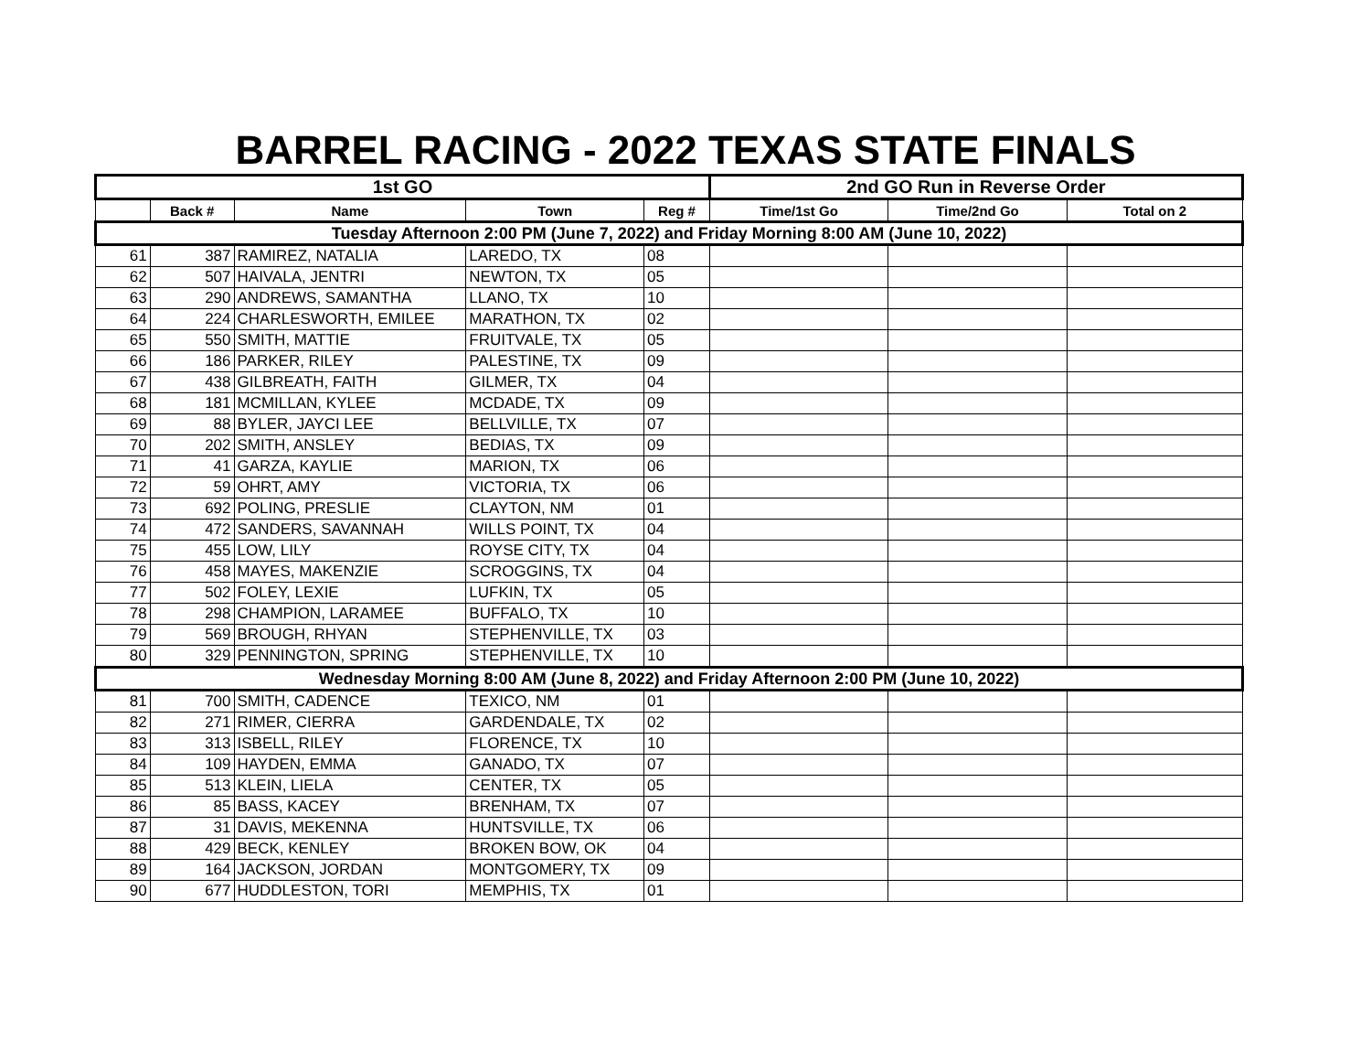BARREL RACING - 2022 TEXAS STATE FINALS
| 1st GO | | | | | 2nd GO Run in Reverse Order | | |
| --- | --- | --- | --- | --- | --- | --- | --- |
| | Back # | Name | Town | Reg # | Time/1st Go | Time/2nd Go | Total on 2 |
| Tuesday Afternoon 2:00 PM (June 7, 2022) and Friday Morning 8:00 AM (June 10, 2022) | | | | | | | |
| 61 | 387 | RAMIREZ, NATALIA | LAREDO, TX | 08 | | | |
| 62 | 507 | HAIVALA, JENTRI | NEWTON, TX | 05 | | | |
| 63 | 290 | ANDREWS, SAMANTHA | LLANO, TX | 10 | | | |
| 64 | 224 | CHARLESWORTH, EMILEE | MARATHON, TX | 02 | | | |
| 65 | 550 | SMITH, MATTIE | FRUITVALE, TX | 05 | | | |
| 66 | 186 | PARKER, RILEY | PALESTINE, TX | 09 | | | |
| 67 | 438 | GILBREATH, FAITH | GILMER, TX | 04 | | | |
| 68 | 181 | MCMILLAN, KYLEE | MCDADE, TX | 09 | | | |
| 69 | 88 | BYLER, JAYCI LEE | BELLVILLE, TX | 07 | | | |
| 70 | 202 | SMITH, ANSLEY | BEDIAS, TX | 09 | | | |
| 71 | 41 | GARZA, KAYLIE | MARION, TX | 06 | | | |
| 72 | 59 | OHRT, AMY | VICTORIA, TX | 06 | | | |
| 73 | 692 | POLING, PRESLIE | CLAYTON, NM | 01 | | | |
| 74 | 472 | SANDERS, SAVANNAH | WILLS POINT, TX | 04 | | | |
| 75 | 455 | LOW, LILY | ROYSE CITY, TX | 04 | | | |
| 76 | 458 | MAYES, MAKENZIE | SCROGGINS, TX | 04 | | | |
| 77 | 502 | FOLEY, LEXIE | LUFKIN, TX | 05 | | | |
| 78 | 298 | CHAMPION, LARAMEE | BUFFALO, TX | 10 | | | |
| 79 | 569 | BROUGH, RHYAN | STEPHENVILLE, TX | 03 | | | |
| 80 | 329 | PENNINGTON, SPRING | STEPHENVILLE, TX | 10 | | | |
| Wednesday Morning 8:00 AM (June 8, 2022) and Friday Afternoon 2:00 PM (June 10, 2022) | | | | | | | |
| 81 | 700 | SMITH, CADENCE | TEXICO, NM | 01 | | | |
| 82 | 271 | RIMER, CIERRA | GARDENDALE, TX | 02 | | | |
| 83 | 313 | ISBELL, RILEY | FLORENCE, TX | 10 | | | |
| 84 | 109 | HAYDEN, EMMA | GANADO, TX | 07 | | | |
| 85 | 513 | KLEIN, LIELA | CENTER, TX | 05 | | | |
| 86 | 85 | BASS, KACEY | BRENHAM, TX | 07 | | | |
| 87 | 31 | DAVIS, MEKENNA | HUNTSVILLE, TX | 06 | | | |
| 88 | 429 | BECK, KENLEY | BROKEN BOW, OK | 04 | | | |
| 89 | 164 | JACKSON, JORDAN | MONTGOMERY, TX | 09 | | | |
| 90 | 677 | HUDDLESTON, TORI | MEMPHIS, TX | 01 | | | |